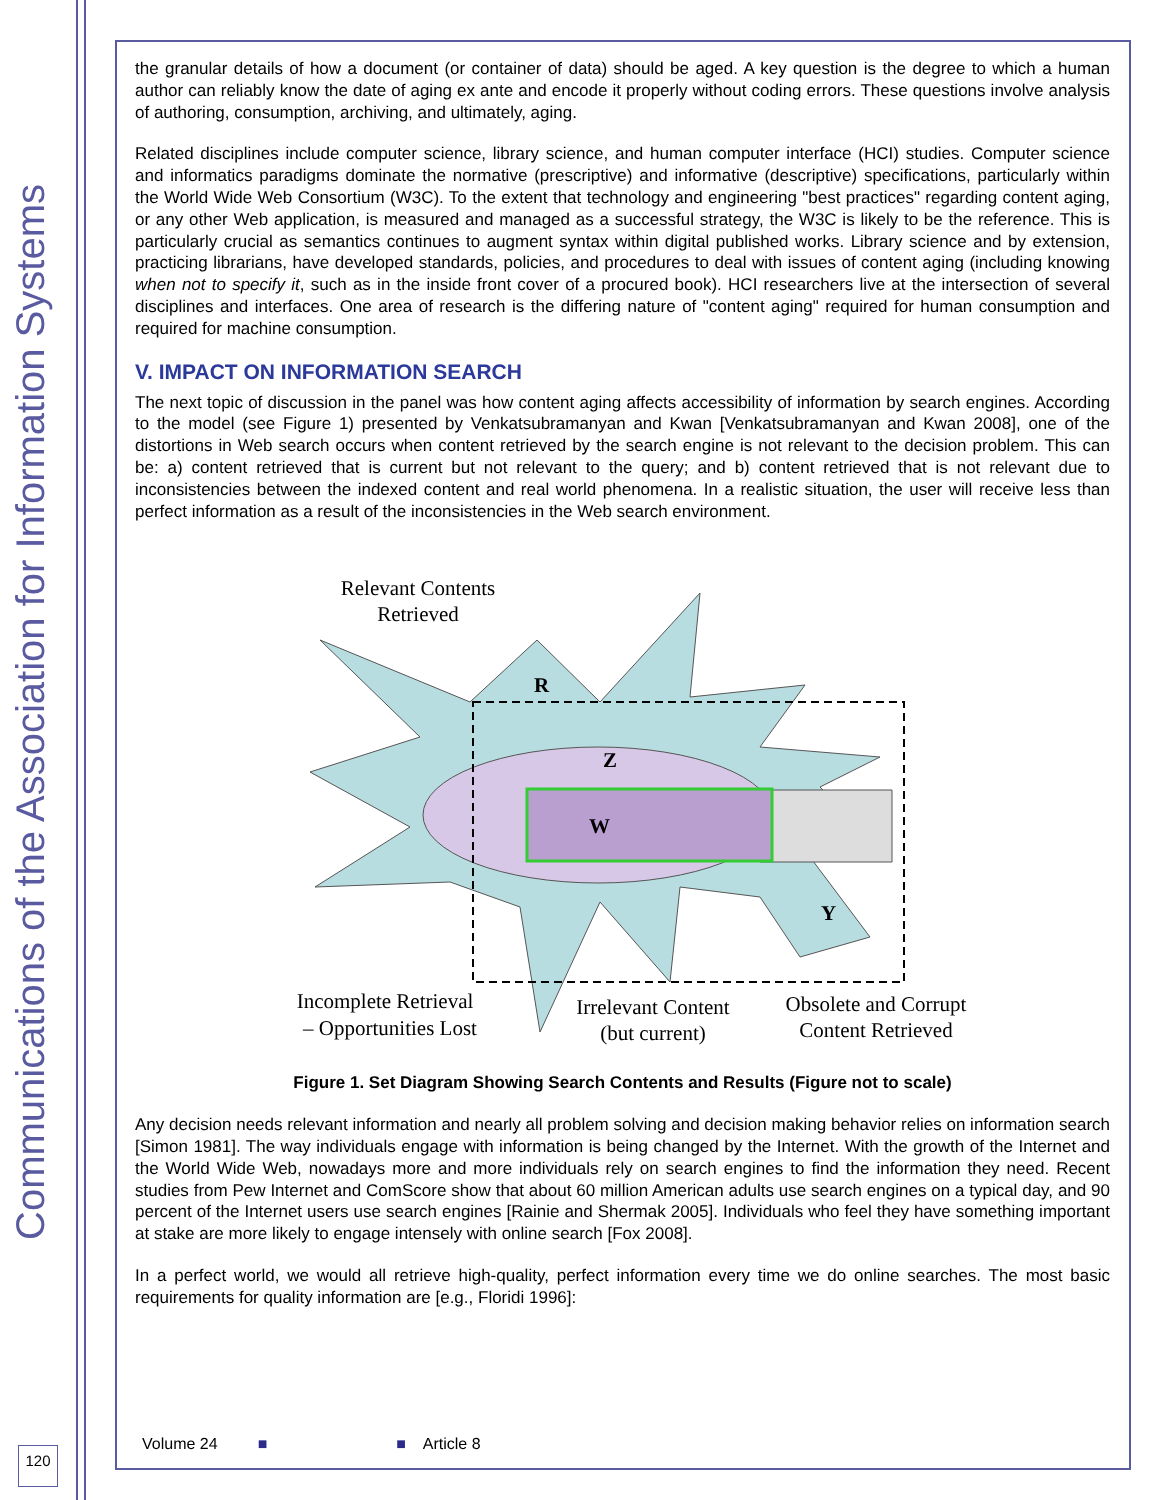Communications of the Association for Information Systems
the granular details of how a document (or container of data) should be aged. A key question is the degree to which a human author can reliably know the date of aging ex ante and encode it properly without coding errors. These questions involve analysis of authoring, consumption, archiving, and ultimately, aging.
Related disciplines include computer science, library science, and human computer interface (HCI) studies. Computer science and informatics paradigms dominate the normative (prescriptive) and informative (descriptive) specifications, particularly within the World Wide Web Consortium (W3C). To the extent that technology and engineering "best practices" regarding content aging, or any other Web application, is measured and managed as a successful strategy, the W3C is likely to be the reference. This is particularly crucial as semantics continues to augment syntax within digital published works. Library science and by extension, practicing librarians, have developed standards, policies, and procedures to deal with issues of content aging (including knowing when not to specify it, such as in the inside front cover of a procured book). HCI researchers live at the intersection of several disciplines and interfaces. One area of research is the differing nature of "content aging" required for human consumption and required for machine consumption.
V. IMPACT ON INFORMATION SEARCH
The next topic of discussion in the panel was how content aging affects accessibility of information by search engines. According to the model (see Figure 1) presented by Venkatsubramanyan and Kwan [Venkatsubramanyan and Kwan 2008], one of the distortions in Web search occurs when content retrieved by the search engine is not relevant to the decision problem. This can be: a) content retrieved that is current but not relevant to the query; and b) content retrieved that is not relevant due to inconsistencies between the indexed content and real world phenomena. In a realistic situation, the user will receive less than perfect information as a result of the inconsistencies in the Web search environment.
Relevant Contents
Retrieved
R
Z
W
Y
Incomplete Retrieval
– Opportunities Lost
Irrelevant Content
(but current)
Obsolete and Corrupt
Content Retrieved
Figure 1. Set Diagram Showing Search Contents and Results (Figure not to scale)
Any decision needs relevant information and nearly all problem solving and decision making behavior relies on information search [Simon 1981]. The way individuals engage with information is being changed by the Internet. With the growth of the Internet and the World Wide Web, nowadays more and more individuals rely on search engines to find the information they need. Recent studies from Pew Internet and ComScore show that about 60 million American adults use search engines on a typical day, and 90 percent of the Internet users use search engines [Rainie and Shermak 2005]. Individuals who feel they have something important at stake are more likely to engage intensely with online search [Fox 2008].
In a perfect world, we would all retrieve high-quality, perfect information every time we do online searches. The most basic requirements for quality information are [e.g., Floridi 1996]:
120
Volume 24 ■ ■ Article 8